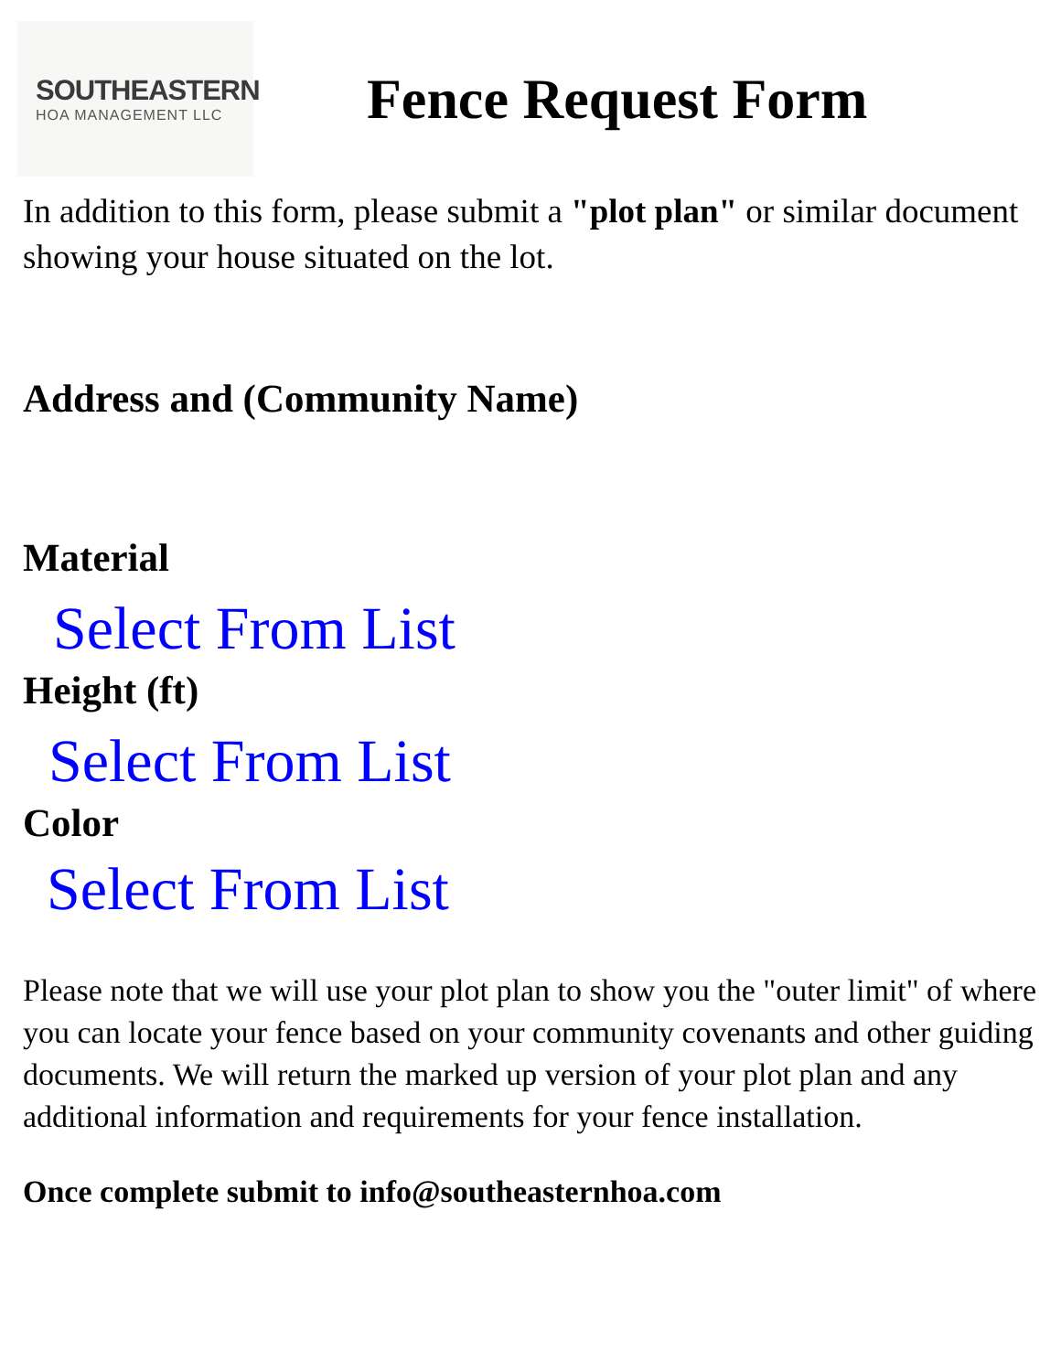SOUTHEASTERN
HOA MANAGEMENT LLC
Fence Request Form
In addition to this form, please submit a "plot plan" or similar document showing your house situated on the lot.
Address and (Community Name)
Material
Select From List
Height (ft)
Select From List
Color
Select From List
Please note that we will use your plot plan to show you the "outer limit" of where you can locate your fence based on your community covenants and other guiding documents. We will return the marked up version of your plot plan and any additional information and requirements for your fence installation.
Once complete submit to info@southeasternhoa.com